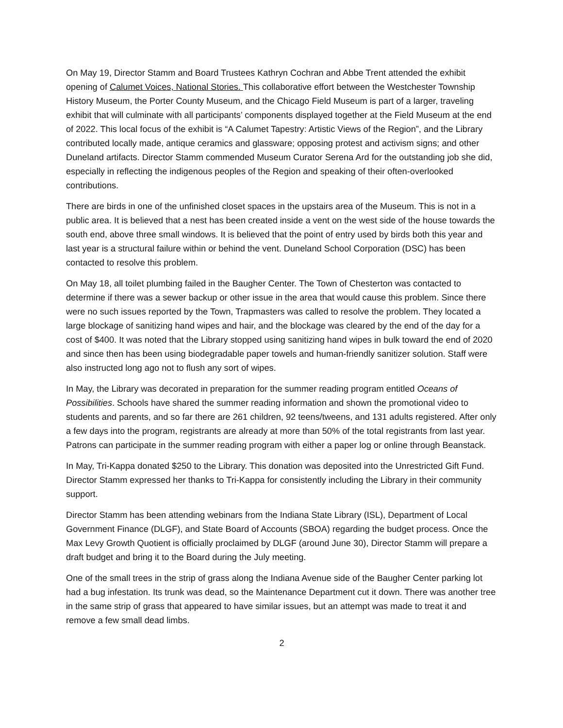On May 19, Director Stamm and Board Trustees Kathryn Cochran and Abbe Trent attended the exhibit opening of Calumet Voices, National Stories. This collaborative effort between the Westchester Township History Museum, the Porter County Museum, and the Chicago Field Museum is part of a larger, traveling exhibit that will culminate with all participants’ components displayed together at the Field Museum at the end of 2022. This local focus of the exhibit is “A Calumet Tapestry: Artistic Views of the Region”, and the Library contributed locally made, antique ceramics and glassware; opposing protest and activism signs; and other Duneland artifacts. Director Stamm commended Museum Curator Serena Ard for the outstanding job she did, especially in reflecting the indigenous peoples of the Region and speaking of their often-overlooked contributions.
There are birds in one of the unfinished closet spaces in the upstairs area of the Museum. This is not in a public area. It is believed that a nest has been created inside a vent on the west side of the house towards the south end, above three small windows. It is believed that the point of entry used by birds both this year and last year is a structural failure within or behind the vent. Duneland School Corporation (DSC) has been contacted to resolve this problem.
On May 18, all toilet plumbing failed in the Baugher Center. The Town of Chesterton was contacted to determine if there was a sewer backup or other issue in the area that would cause this problem. Since there were no such issues reported by the Town, Trapmasters was called to resolve the problem. They located a large blockage of sanitizing hand wipes and hair, and the blockage was cleared by the end of the day for a cost of $400. It was noted that the Library stopped using sanitizing hand wipes in bulk toward the end of 2020 and since then has been using biodegradable paper towels and human-friendly sanitizer solution. Staff were also instructed long ago not to flush any sort of wipes.
In May, the Library was decorated in preparation for the summer reading program entitled Oceans of Possibilities. Schools have shared the summer reading information and shown the promotional video to students and parents, and so far there are 261 children, 92 teens/tweens, and 131 adults registered. After only a few days into the program, registrants are already at more than 50% of the total registrants from last year. Patrons can participate in the summer reading program with either a paper log or online through Beanstack.
In May, Tri-Kappa donated $250 to the Library. This donation was deposited into the Unrestricted Gift Fund. Director Stamm expressed her thanks to Tri-Kappa for consistently including the Library in their community support.
Director Stamm has been attending webinars from the Indiana State Library (ISL), Department of Local Government Finance (DLGF), and State Board of Accounts (SBOA) regarding the budget process. Once the Max Levy Growth Quotient is officially proclaimed by DLGF (around June 30), Director Stamm will prepare a draft budget and bring it to the Board during the July meeting.
One of the small trees in the strip of grass along the Indiana Avenue side of the Baugher Center parking lot had a bug infestation. Its trunk was dead, so the Maintenance Department cut it down. There was another tree in the same strip of grass that appeared to have similar issues, but an attempt was made to treat it and remove a few small dead limbs.
2